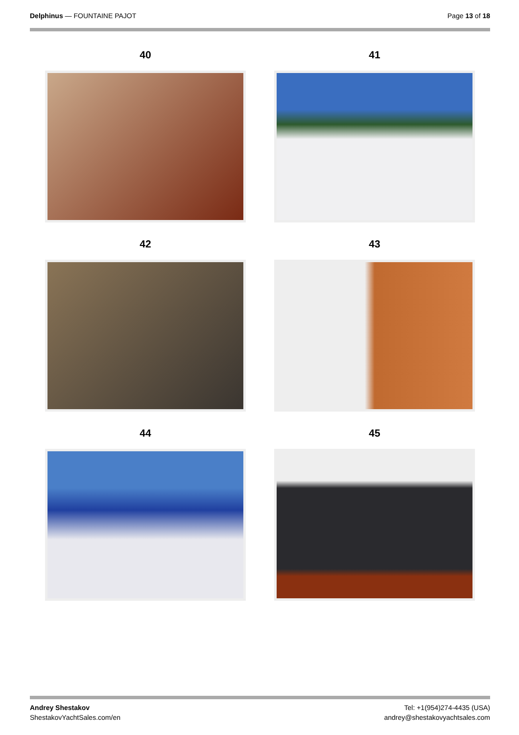Delphinus — FOUNTAINE PAJOT Page 13 of 18
40
41
42
43
44
45
Andrey Shestakov
ShestakovYachtSales.com/en
Tel: +1(954)274-4435 (USA)
andrey@shestakovyachtsales.com